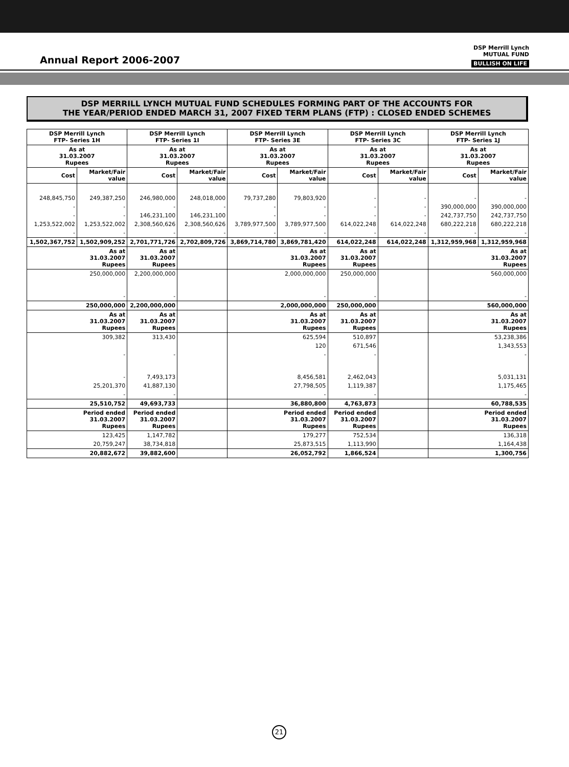Annual Report 2006-2007
DSP Merrill Lynch
MUTUAL FUND
BULLISH ON LIFE
DSP MERRILL LYNCH MUTUAL FUND SCHEDULES FORMING PART OF THE ACCOUNTS FOR
THE YEAR/PERIOD ENDED MARCH 31, 2007 FIXED TERM PLANS (FTP) : CLOSED ENDED SCHEMES
| DSP Merrill Lynch FTP- Series 1H | | DSP Merrill Lynch FTP- Series 1I | | DSP Merrill Lynch FTP- Series 3E | | DSP Merrill Lynch FTP- Series 3C | | DSP Merrill Lynch FTP- Series 1J | |
| --- | --- | --- | --- | --- | --- | --- | --- | --- | --- |
| As at 31.03.2007 Rupees | | As at 31.03.2007 Rupees | | As at 31.03.2007 Rupees | | As at 31.03.2007 Rupees | | As at 31.03.2007 Rupees | |
| Cost | Market/Fair value | Cost | Market/Fair value | Cost | Market/Fair value | Cost | Market/Fair value | Cost | Market/Fair value |
| 248,845,750 | 249,387,250 | 246,980,000 | 248,018,000 | 79,737,280 | 79,803,920 | - | - | - | - |
| - | - | - | - | - | - | - | - | 390,000,000 | 390,000,000 |
| - | - | 146,231,100 | 146,231,100 | - | - | - | - | 242,737,750 | 242,737,750 |
| 1,253,522,002 | 1,253,522,002 | 2,308,560,626 | 2,308,560,626 | 3,789,977,500 | 3,789,977,500 | 614,022,248 | 614,022,248 | 680,222,218 | 680,222,218 |
| - | - | - | - | - | - | - | - | - | - |
| 1,502,367,752 | 1,502,909,252 | 2,701,771,726 | 2,702,809,726 | 3,869,714,780 | 3,869,781,420 | 614,022,248 | 614,022,248 | 1,312,959,968 | 1,312,959,968 |
| As at 31.03.2007 Rupees | | As at 31.03.2007 Rupees | | As at 31.03.2007 Rupees | | As at 31.03.2007 Rupees | | As at 31.03.2007 Rupees | |
| 250,000,000 | | 2,200,000,000 | | 2,000,000,000 | | 250,000,000 | | 560,000,000 | |
| - | | - | | - | | - | | - | |
| 250,000,000 | | 2,200,000,000 | | 2,000,000,000 | | 250,000,000 | | 560,000,000 | |
| As at 31.03.2007 Rupees | | As at 31.03.2007 Rupees | | As at 31.03.2007 Rupees | | As at 31.03.2007 Rupees | | As at 31.03.2007 Rupees | |
| 309,382 | | 313,430 | | 625,594 | | 510,897 | | 53,238,386 | |
| | | | | 120 | | 671,546 | | 1,343,553 | |
| - | | - | | - | | - | | - | |
| - | | 7,493,173 | | 8,456,581 | | 2,462,043 | | 5,031,131 | |
| 25,201,370 | | 41,887,130 | | 27,798,505 | | 1,119,387 | | 1,175,465 | |
| - | | - | | - | | - | | - | |
| 25,510,752 | | 49,693,733 | | 36,880,800 | | 4,763,873 | | 60,788,535 | |
| Period ended 31.03.2007 Rupees | | Period ended 31.03.2007 Rupees | | Period ended 31.03.2007 Rupees | | Period ended 31.03.2007 Rupees | | Period ended 31.03.2007 Rupees | |
| 123,425 | | 1,147,782 | | 179,277 | | 752,534 | | 136,318 | |
| 20,759,247 | | 38,734,818 | | 25,873,515 | | 1,113,990 | | 1,164,438 | |
| 20,882,672 | | 39,882,600 | | 26,052,792 | | 1,866,524 | | 1,300,756 | |
21